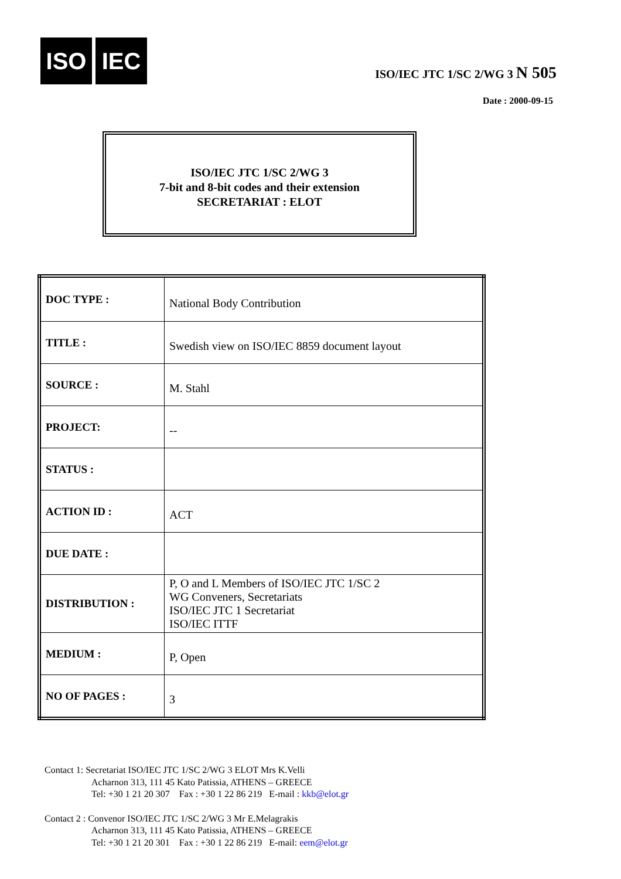ISO IEC
ISO/IEC JTC 1/SC 2/WG 3 N 505
Date : 2000-09-15
ISO/IEC JTC 1/SC 2/WG 3
7-bit and 8-bit codes and their extension
SECRETARIAT : ELOT
| DOC TYPE : | National Body Contribution |
| TITLE : | Swedish view on ISO/IEC 8859 document layout |
| SOURCE : | M. Stahl |
| PROJECT: | -- |
| STATUS : | |
| ACTION ID : | ACT |
| DUE DATE : | |
| DISTRIBUTION : | P, O and L Members of ISO/IEC JTC 1/SC 2 WG Conveners, Secretariats ISO/IEC JTC 1 Secretariat ISO/IEC ITTF |
| MEDIUM : | P, Open |
| NO OF PAGES : | 3 |
Contact 1: Secretariat ISO/IEC JTC 1/SC 2/WG 3 ELOT Mrs K.Velli
Acharnon 313, 111 45 Kato Patissia, ATHENS – GREECE
Tel: +30 1 21 20 307 Fax : +30 1 22 86 219 E-mail : kkb@elot.gr
Contact 2 : Convenor ISO/IEC JTC 1/SC 2/WG 3 Mr E.Melagrakis
Acharnon 313, 111 45 Kato Patissia, ATHENS – GREECE
Tel: +30 1 21 20 301 Fax : +30 1 22 86 219 E-mail: eem@elot.gr